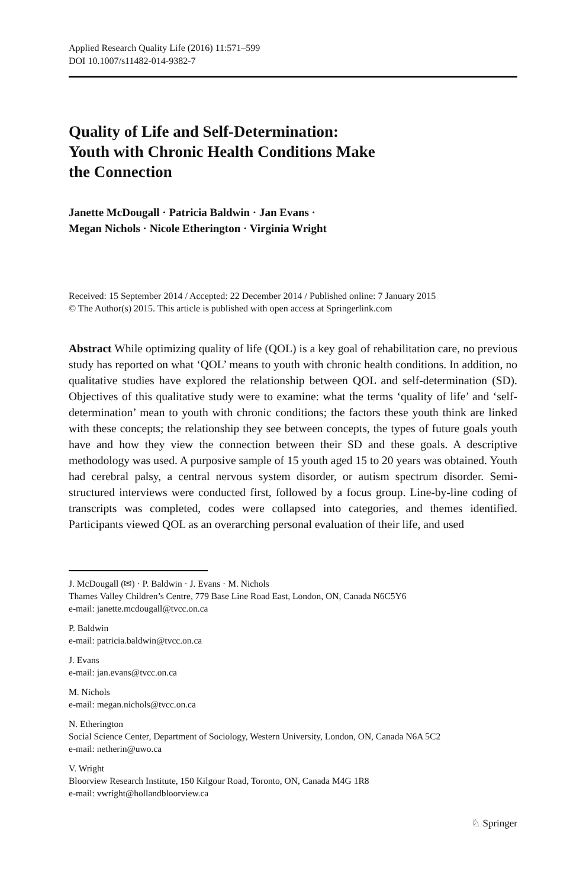Applied Research Quality Life (2016) 11:571–599
DOI 10.1007/s11482-014-9382-7
Quality of Life and Self-Determination:
Youth with Chronic Health Conditions Make
the Connection
Janette McDougall · Patricia Baldwin · Jan Evans ·
Megan Nichols · Nicole Etherington · Virginia Wright
Received: 15 September 2014 / Accepted: 22 December 2014 / Published online: 7 January 2015
© The Author(s) 2015. This article is published with open access at Springerlink.com
Abstract While optimizing quality of life (QOL) is a key goal of rehabilitation care, no previous study has reported on what ‘QOL’ means to youth with chronic health conditions. In addition, no qualitative studies have explored the relationship between QOL and self-determination (SD). Objectives of this qualitative study were to examine: what the terms ‘quality of life’ and ‘self-determination’ mean to youth with chronic conditions; the factors these youth think are linked with these concepts; the relationship they see between concepts, the types of future goals youth have and how they view the connection between their SD and these goals. A descriptive methodology was used. A purposive sample of 15 youth aged 15 to 20 years was obtained. Youth had cerebral palsy, a central nervous system disorder, or autism spectrum disorder. Semi-structured interviews were conducted first, followed by a focus group. Line-by-line coding of transcripts was completed, codes were collapsed into categories, and themes identified. Participants viewed QOL as an overarching personal evaluation of their life, and used
J. McDougall (✉) · P. Baldwin · J. Evans · M. Nichols
Thames Valley Children’s Centre, 779 Base Line Road East, London, ON, Canada N6C5Y6
e-mail: janette.mcdougall@tvcc.on.ca
P. Baldwin
e-mail: patricia.baldwin@tvcc.on.ca
J. Evans
e-mail: jan.evans@tvcc.on.ca
M. Nichols
e-mail: megan.nichols@tvcc.on.ca
N. Etherington
Social Science Center, Department of Sociology, Western University, London, ON, Canada N6A 5C2
e-mail: netherin@uwo.ca
V. Wright
Bloorview Research Institute, 150 Kilgour Road, Toronto, ON, Canada M4G 1R8
e-mail: vwright@hollandbloorview.ca
♘ Springer